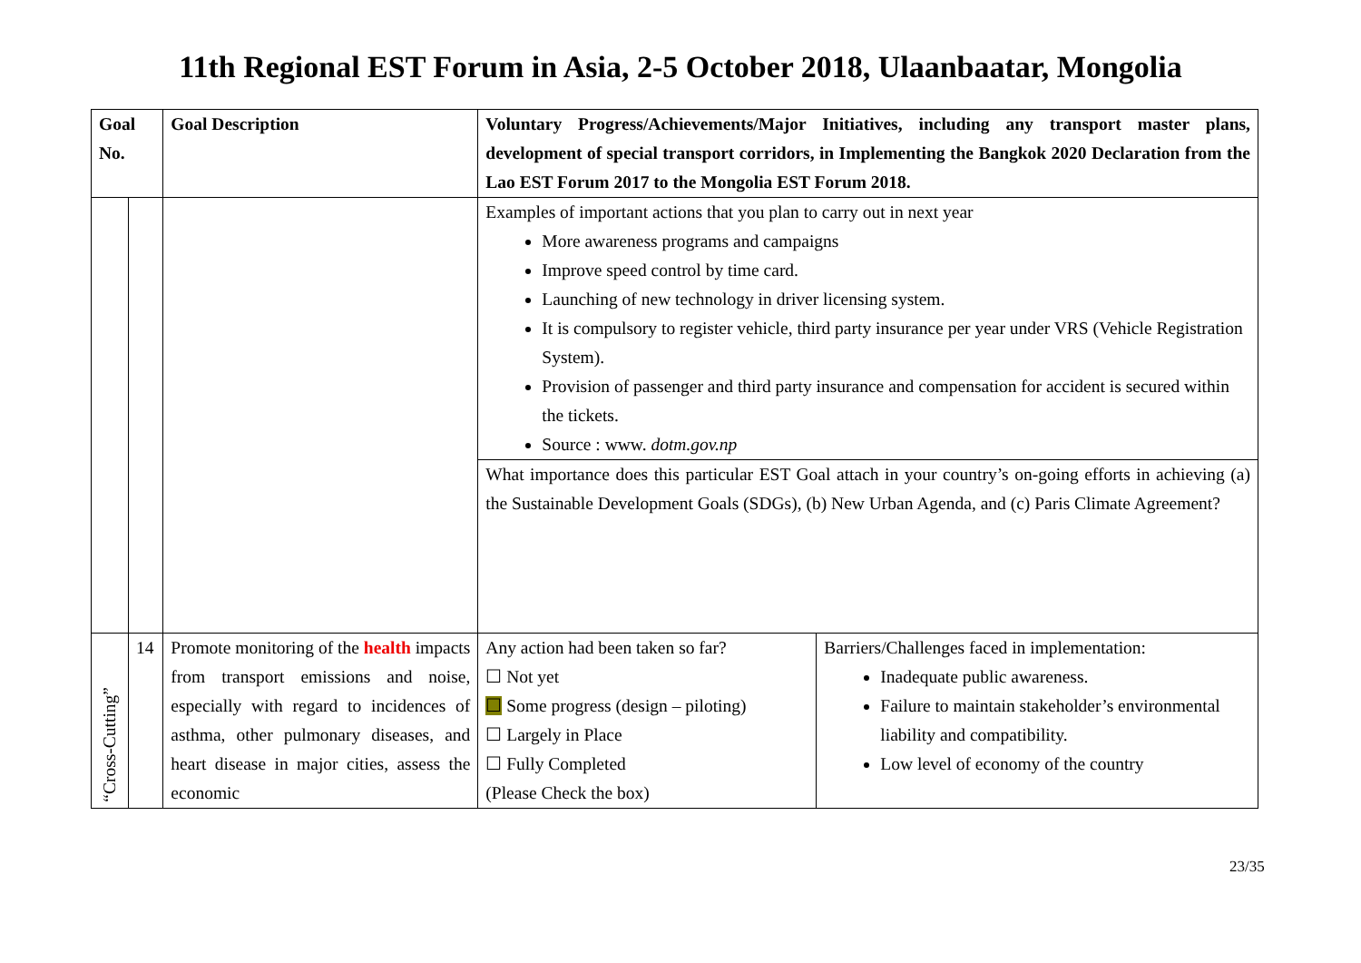11th Regional EST Forum in Asia, 2-5 October 2018, Ulaanbaatar, Mongolia
| Goal No. | | Goal Description | Voluntary Progress/Achievements/Major Initiatives, including any transport master plans, development of special transport corridors, in Implementing the Bangkok 2020 Declaration from the Lao EST Forum 2017 to the Mongolia EST Forum 2018. | |
| | | | Examples of important actions that you plan to carry out in next year More awareness programs and campaigns Improve speed control by time card. Launching of new technology in driver licensing system. It is compulsory to register vehicle, third party insurance per year under VRS (Vehicle Registration System). Provision of passenger and third party insurance and compensation for accident is secured within the tickets. Source : www. dotm.gov.np | |
| | | | What importance does this particular EST Goal attach in your country’s on-going efforts in achieving (a) the Sustainable Development Goals (SDGs), (b) New Urban Agenda, and (c) Paris Climate Agreement? | |
| “Cross-Cutting” | 14 | Promote monitoring of the health impacts from transport emissions and noise, especially with regard to incidences of asthma, other pulmonary diseases, and heart disease in major cities, assess the economic | Any action had been taken so far? ☐ Not yet ☐ Some progress (design – piloting) ☐ Largely in Place ☐ Fully Completed (Please Check the box) | Barriers/Challenges faced in implementation: Inadequate public awareness. Failure to maintain stakeholder’s environmental liability and compatibility. Low level of economy of the country |
23/35